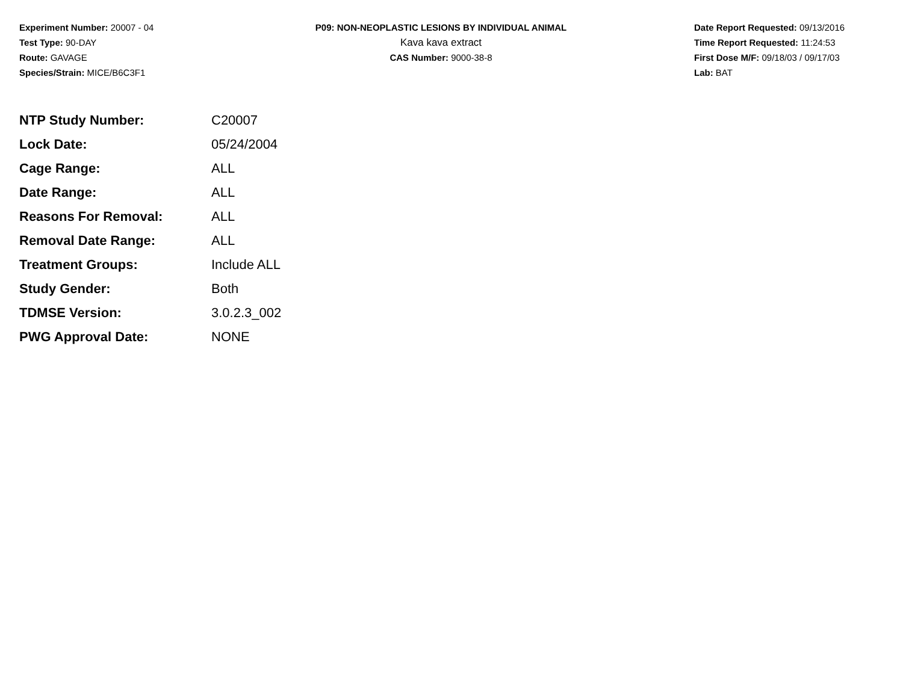Experiment Number: 20007 - 04
Test Type: 90-DAY
Route: GAVAGE
Species/Strain: MICE/B6C3F1
P09: NON-NEOPLASTIC LESIONS BY INDIVIDUAL ANIMAL
Kava kava extract
CAS Number: 9000-38-8
Date Report Requested: 09/13/2016
Time Report Requested: 11:24:53
First Dose M/F: 09/18/03 / 09/17/03
Lab: BAT
| NTP Study Number: | C20007 |
| Lock Date: | 05/24/2004 |
| Cage Range: | ALL |
| Date Range: | ALL |
| Reasons For Removal: | ALL |
| Removal Date Range: | ALL |
| Treatment Groups: | Include ALL |
| Study Gender: | Both |
| TDMSE Version: | 3.0.2.3_002 |
| PWG Approval Date: | NONE |